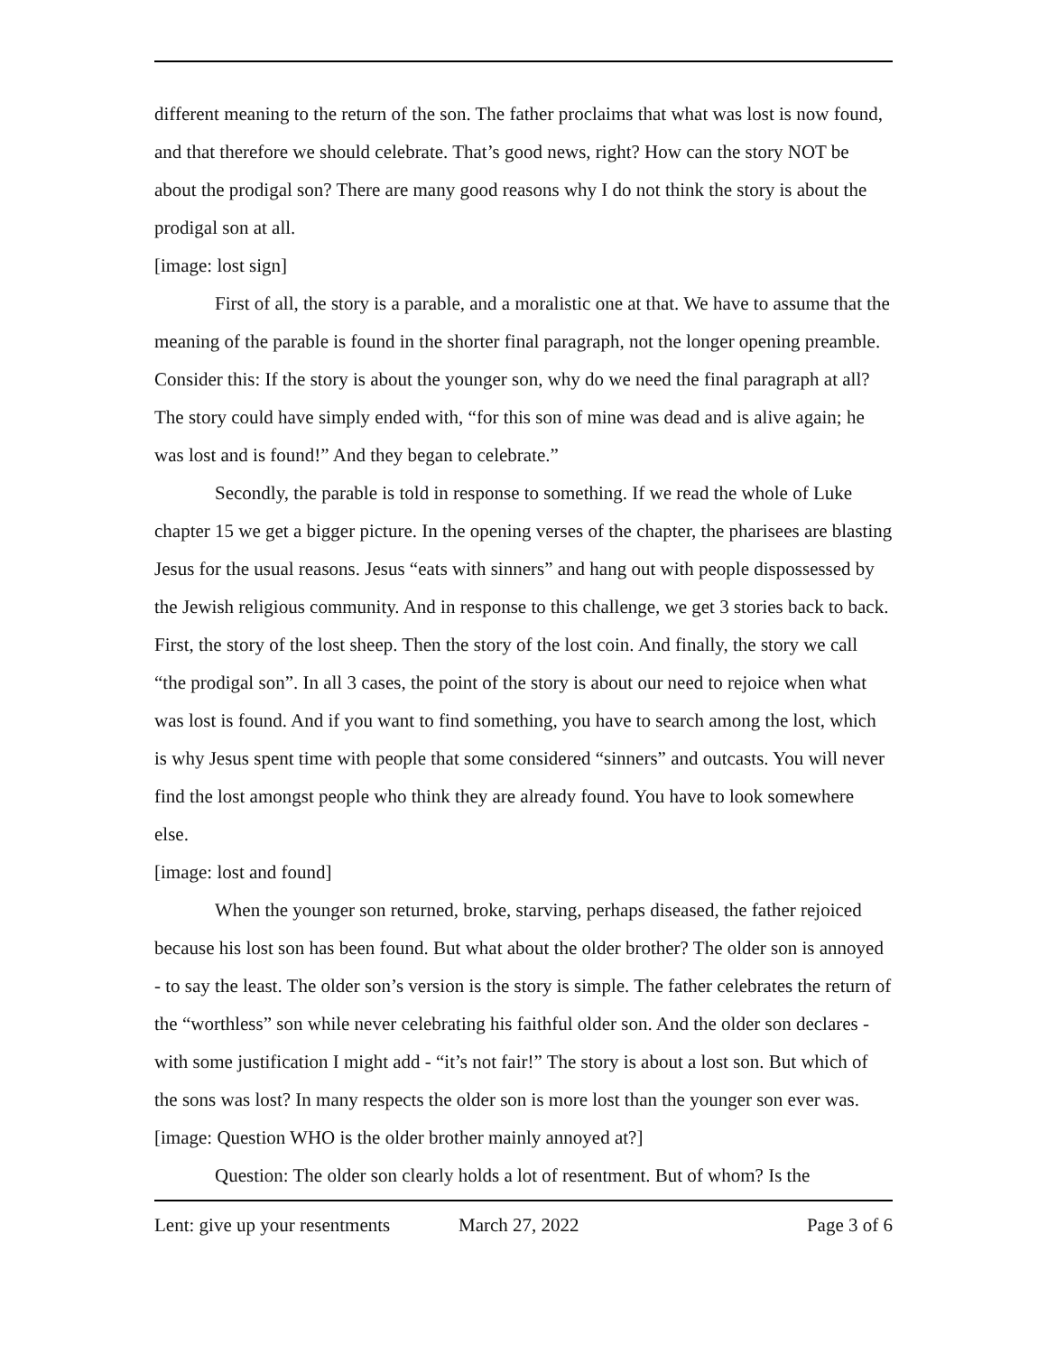different meaning to the return of the son. The father proclaims that what was lost is now found, and that therefore we should celebrate. That’s good news, right? How can the story NOT be about the prodigal son? There are many good reasons why I do not think the story is about the prodigal son at all.
[image: lost sign]
First of all, the story is a parable, and a moralistic one at that. We have to assume that the meaning of the parable is found in the shorter final paragraph, not the longer opening preamble. Consider this: If the story is about the younger son, why do we need the final paragraph at all? The story could have simply ended with, “for this son of mine was dead and is alive again; he was lost and is found!” And they began to celebrate.”
Secondly, the parable is told in response to something. If we read the whole of Luke chapter 15 we get a bigger picture. In the opening verses of the chapter, the pharisees are blasting Jesus for the usual reasons. Jesus “eats with sinners” and hang out with people dispossessed by the Jewish religious community. And in response to this challenge, we get 3 stories back to back. First, the story of the lost sheep. Then the story of the lost coin. And finally, the story we call “the prodigal son”. In all 3 cases, the point of the story is about our need to rejoice when what was lost is found. And if you want to find something, you have to search among the lost, which is why Jesus spent time with people that some considered “sinners” and outcasts. You will never find the lost amongst people who think they are already found. You have to look somewhere else.
[image: lost and found]
When the younger son returned, broke, starving, perhaps diseased, the father rejoiced because his lost son has been found. But what about the older brother? The older son is annoyed - to say the least. The older son’s version is the story is simple. The father celebrates the return of the “worthless” son while never celebrating his faithful older son. And the older son declares - with some justification I might add - “it’s not fair!” The story is about a lost son. But which of the sons was lost? In many respects the older son is more lost than the younger son ever was.
[image: Question WHO is the older brother mainly annoyed at?]
Question: The older son clearly holds a lot of resentment. But of whom? Is the
Lent: give up your resentments March 27, 2022 Page 3 of 6